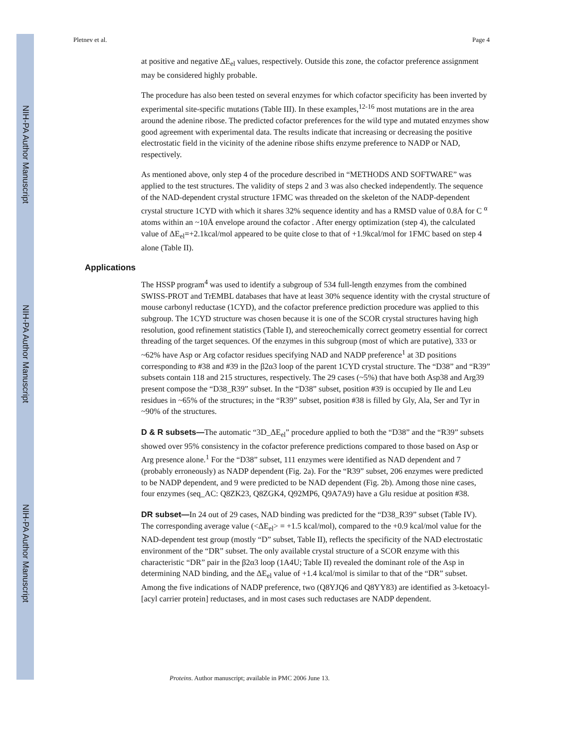NIH-PA Author Manuscript
NIH-PA Author Manuscript
NIH-PA Author Manuscript
Pletnev et al. Page 4
at positive and negative ΔE<sub>el</sub> values, respectively. Outside this zone, the cofactor preference assignment may be considered highly probable.
The procedure has also been tested on several enzymes for which cofactor specificity has been inverted by experimental site-specific mutations (Table III). In these examples,<sup>12-16</sup> most mutations are in the area around the adenine ribose. The predicted cofactor preferences for the wild type and mutated enzymes show good agreement with experimental data. The results indicate that increasing or decreasing the positive electrostatic field in the vicinity of the adenine ribose shifts enzyme preference to NADP or NAD, respectively.
As mentioned above, only step 4 of the procedure described in “METHODS AND SOFTWARE” was applied to the test structures. The validity of steps 2 and 3 was also checked independently. The sequence of the NAD-dependent crystal structure 1FMC was threaded on the skeleton of the NADP-dependent crystal structure 1CYD with which it shares 32% sequence identity and has a RMSD value of 0.8Å for C <sup>α</sup> atoms within an ~10Å envelope around the cofactor . After energy optimization (step 4), the calculated value of ΔE<sub>el</sub>=+2.1kcal/mol appeared to be quite close to that of +1.9kcal/mol for 1FMC based on step 4 alone (Table II).
Applications
The HSSP program<sup>4</sup> was used to identify a subgroup of 534 full-length enzymes from the combined SWISS-PROT and TrEMBL databases that have at least 30% sequence identity with the crystal structure of mouse carbonyl reductase (1CYD), and the cofactor preference prediction procedure was applied to this subgroup. The 1CYD structure was chosen because it is one of the SCOR crystal structures having high resolution, good refinement statistics (Table I), and stereochemically correct geometry essential for correct threading of the target sequences. Of the enzymes in this subgroup (most of which are putative), 333 or ~62% have Asp or Arg cofactor residues specifying NAD and NADP preference<sup>1</sup> at 3D positions corresponding to #38 and #39 in the β2α3 loop of the parent 1CYD crystal structure. The “D38” and “R39” subsets contain 118 and 215 structures, respectively. The 29 cases (~5%) that have both Asp38 and Arg39 present compose the “D38_R39” subset. In the “D38” subset, position #39 is occupied by Ile and Leu residues in ~65% of the structures; in the “R39” subset, position #38 is filled by Gly, Ala, Ser and Tyr in ~90% of the structures.
D & R subsets—The automatic “3D_ΔE<sub>el</sub>” procedure applied to both the “D38” and the “R39” subsets showed over 95% consistency in the cofactor preference predictions compared to those based on Asp or Arg presence alone.<sup>1</sup> For the “D38” subset, 111 enzymes were identified as NAD dependent and 7 (probably erroneously) as NADP dependent (Fig. 2a). For the “R39” subset, 206 enzymes were predicted to be NADP dependent, and 9 were predicted to be NAD dependent (Fig. 2b). Among those nine cases, four enzymes (seq_AC: Q8ZK23, Q8ZGK4, Q92MP6, Q9A7A9) have a Glu residue at position #38.
DR subset—In 24 out of 29 cases, NAD binding was predicted for the “D38_R39” subset (Table IV). The corresponding average value (<ΔE<sub>el</sub>> = +1.5 kcal/mol), compared to the +0.9 kcal/mol value for the NAD-dependent test group (mostly “D” subset, Table II), reflects the specificity of the NAD electrostatic environment of the “DR” subset. The only available crystal structure of a SCOR enzyme with this characteristic “DR” pair in the β2α3 loop (1A4U; Table II) revealed the dominant role of the Asp in determining NAD binding, and the ΔE<sub>el</sub> value of +1.4 kcal/mol is similar to that of the “DR” subset. Among the five indications of NADP preference, two (Q8YJQ6 and Q8YY83) are identified as 3-ketoacyl-[acyl carrier protein] reductases, and in most cases such reductases are NADP dependent.
Proteins. Author manuscript; available in PMC 2006 June 13.